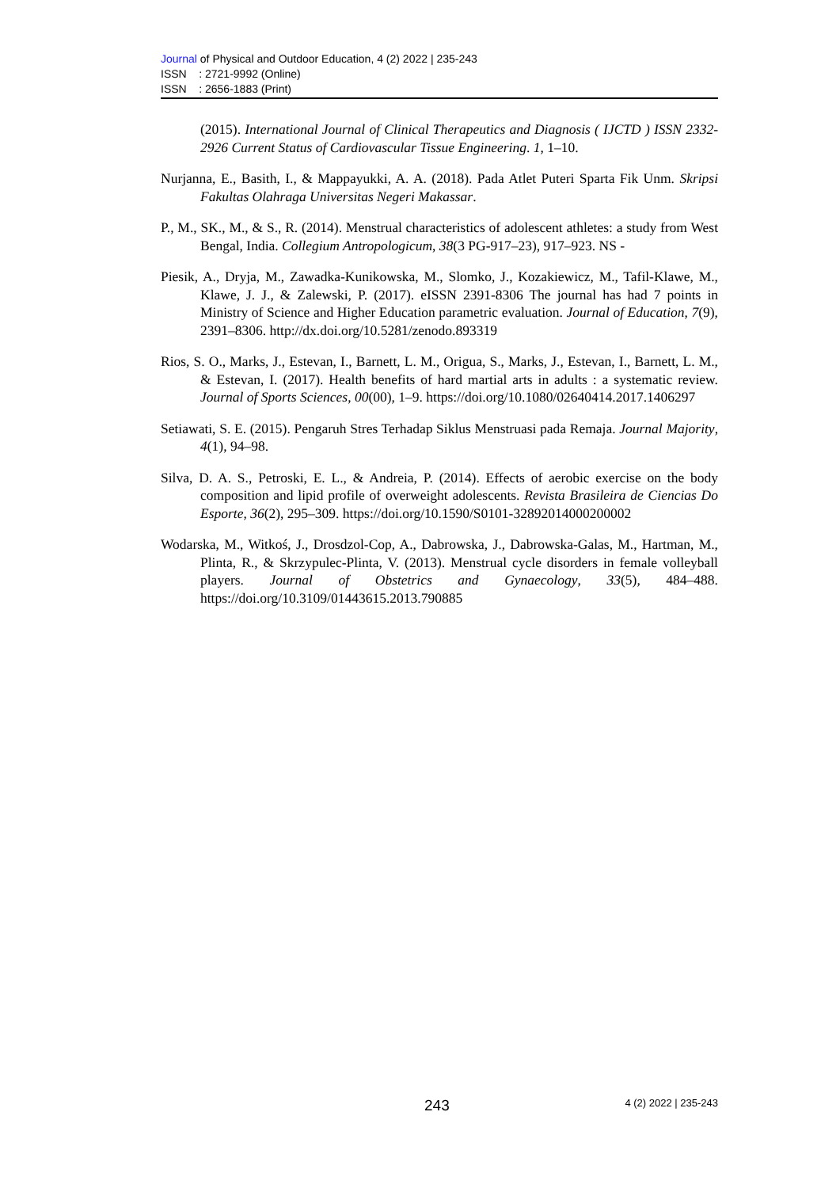Journal of Physical and Outdoor Education, 4 (2) 2022 | 235-243
ISSN : 2721-9992 (Online)
ISSN : 2656-1883 (Print)
(2015). International Journal of Clinical Therapeutics and Diagnosis ( IJCTD ) ISSN 2332-2926 Current Status of Cardiovascular Tissue Engineering. 1, 1–10.
Nurjanna, E., Basith, I., & Mappayukki, A. A. (2018). Pada Atlet Puteri Sparta Fik Unm. Skripsi Fakultas Olahraga Universitas Negeri Makassar.
P., M., SK., M., & S., R. (2014). Menstrual characteristics of adolescent athletes: a study from West Bengal, India. Collegium Antropologicum, 38(3 PG-917–23), 917–923. NS -
Piesik, A., Dryja, M., Zawadka-Kunikowska, M., Slomko, J., Kozakiewicz, M., Tafil-Klawe, M., Klawe, J. J., & Zalewski, P. (2017). eISSN 2391-8306 The journal has had 7 points in Ministry of Science and Higher Education parametric evaluation. Journal of Education, 7(9), 2391–8306. http://dx.doi.org/10.5281/zenodo.893319
Rios, S. O., Marks, J., Estevan, I., Barnett, L. M., Origua, S., Marks, J., Estevan, I., Barnett, L. M., & Estevan, I. (2017). Health benefits of hard martial arts in adults : a systematic review. Journal of Sports Sciences, 00(00), 1–9. https://doi.org/10.1080/02640414.2017.1406297
Setiawati, S. E. (2015). Pengaruh Stres Terhadap Siklus Menstruasi pada Remaja. Journal Majority, 4(1), 94–98.
Silva, D. A. S., Petroski, E. L., & Andreia, P. (2014). Effects of aerobic exercise on the body composition and lipid profile of overweight adolescents. Revista Brasileira de Ciencias Do Esporte, 36(2), 295–309. https://doi.org/10.1590/S0101-32892014000200002
Wodarska, M., Witkoś, J., Drosdzol-Cop, A., Dabrowska, J., Dabrowska-Galas, M., Hartman, M., Plinta, R., & Skrzypulec-Plinta, V. (2013). Menstrual cycle disorders in female volleyball players. Journal of Obstetrics and Gynaecology, 33(5), 484–488. https://doi.org/10.3109/01443615.2013.790885
243 4 (2) 2022 | 235-243